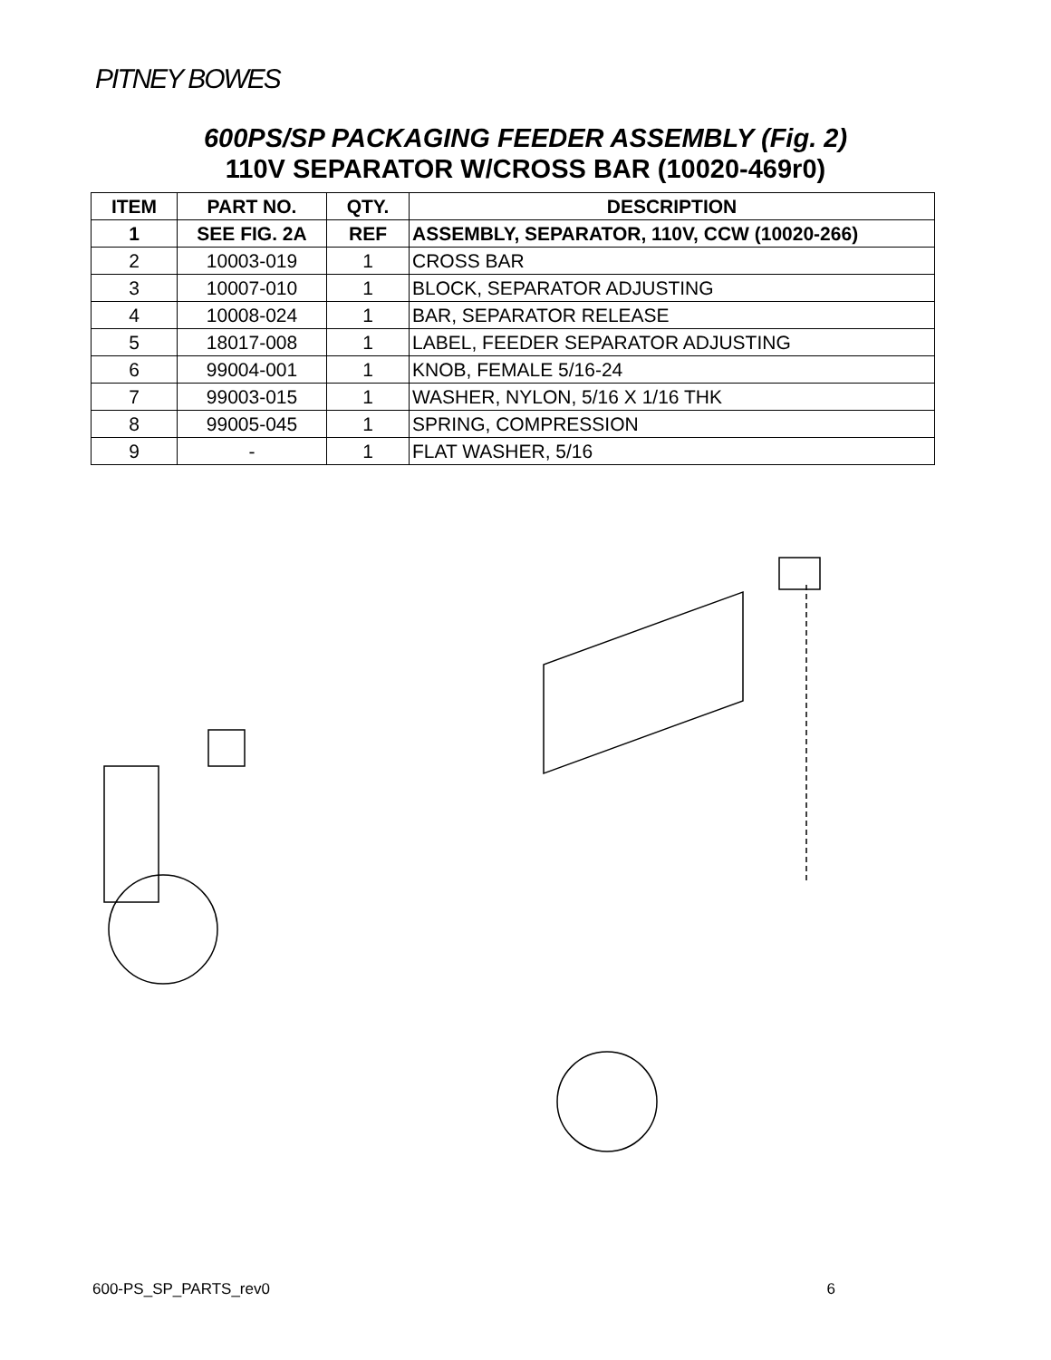PITNEY BOWES
600PS/SP PACKAGING FEEDER ASSEMBLY (Fig. 2)
110V SEPARATOR W/CROSS BAR (10020-469r0)
| ITEM | PART NO. | QTY. | DESCRIPTION |
| --- | --- | --- | --- |
| 1 | SEE FIG. 2A | REF | ASSEMBLY, SEPARATOR, 110V, CCW (10020-266) |
| 2 | 10003-019 | 1 | CROSS BAR |
| 3 | 10007-010 | 1 | BLOCK, SEPARATOR ADJUSTING |
| 4 | 10008-024 | 1 | BAR, SEPARATOR RELEASE |
| 5 | 18017-008 | 1 | LABEL, FEEDER SEPARATOR ADJUSTING |
| 6 | 99004-001 | 1 | KNOB, FEMALE 5/16-24 |
| 7 | 99003-015 | 1 | WASHER, NYLON, 5/16 X 1/16 THK |
| 8 | 99005-045 | 1 | SPRING, COMPRESSION |
| 9 | - | 1 | FLAT WASHER, 5/16 |
600-PS_SP_PARTS_rev0 6